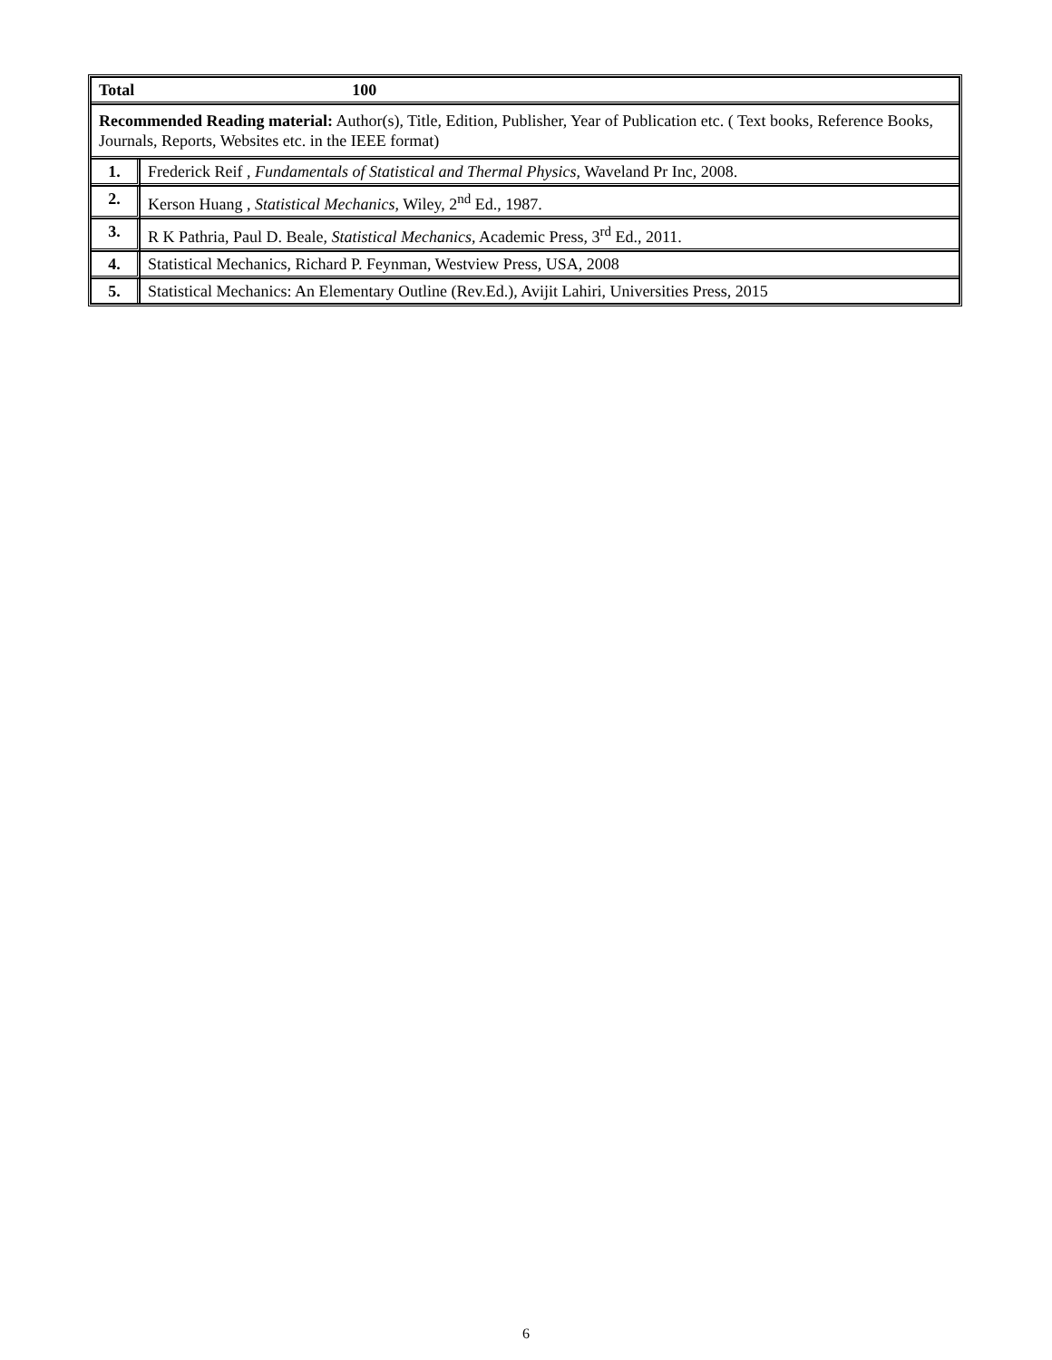| Total 100 | |
| Recommended Reading material: Author(s), Title, Edition, Publisher, Year of Publication etc. ( Text books, Reference Books, Journals, Reports, Websites etc. in the IEEE format) | |
| 1. | Frederick Reif , Fundamentals of Statistical and Thermal Physics , Waveland Pr Inc, 2008. |
| 2. | Kerson Huang , Statistical Mechanics , Wiley, 2<sup>nd</sup> Ed., 1987. |
| 3. | R K Pathria, Paul D. Beale, Statistical Mechanics , Academic Press, 3<sup>rd</sup> Ed., 2011. |
| 4. | Statistical Mechanics, Richard P. Feynman, Westview Press, USA, 2008 |
| 5. | Statistical Mechanics: An Elementary Outline (Rev.Ed.), Avijit Lahiri, Universities Press, 2015 |
6